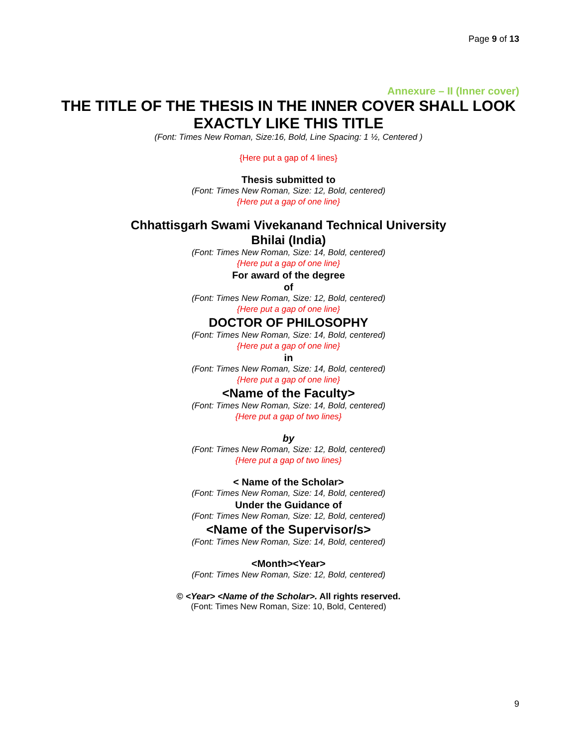Page 9 of 13
Annexure – II (Inner cover)
THE TITLE OF THE THESIS IN THE INNER COVER SHALL LOOK EXACTLY LIKE THIS TITLE
(Font: Times New Roman, Size:16, Bold, Line Spacing: 1 ½, Centered )
{Here put a gap of 4 lines}
Thesis submitted to
(Font: Times New Roman, Size: 12, Bold, centered)
{Here put a gap of one line}
Chhattisgarh Swami Vivekanand Technical University
Bhilai (India)
(Font: Times New Roman, Size: 14, Bold, centered)
{Here put a gap of one line}
For award of the degree
of
(Font: Times New Roman, Size: 12, Bold, centered)
{Here put a gap of one line}
DOCTOR OF PHILOSOPHY
(Font: Times New Roman, Size: 14, Bold, centered)
{Here put a gap of one line}
in
(Font: Times New Roman, Size: 14, Bold, centered)
{Here put a gap of one line}
<Name of the Faculty>
(Font: Times New Roman, Size: 14, Bold, centered)
{Here put a gap of two lines}
by
(Font: Times New Roman, Size: 12, Bold, centered)
{Here put a gap of two lines}
< Name of the Scholar>
(Font: Times New Roman, Size: 14, Bold, centered)
Under the Guidance of
(Font: Times New Roman, Size: 12, Bold, centered)
<Name of the Supervisor/s>
(Font: Times New Roman, Size: 14, Bold, centered)
<Month><Year>
(Font: Times New Roman, Size: 12, Bold, centered)
© <Year> <Name of the Scholar>. All rights reserved.
(Font: Times New Roman, Size: 10, Bold, Centered)
9